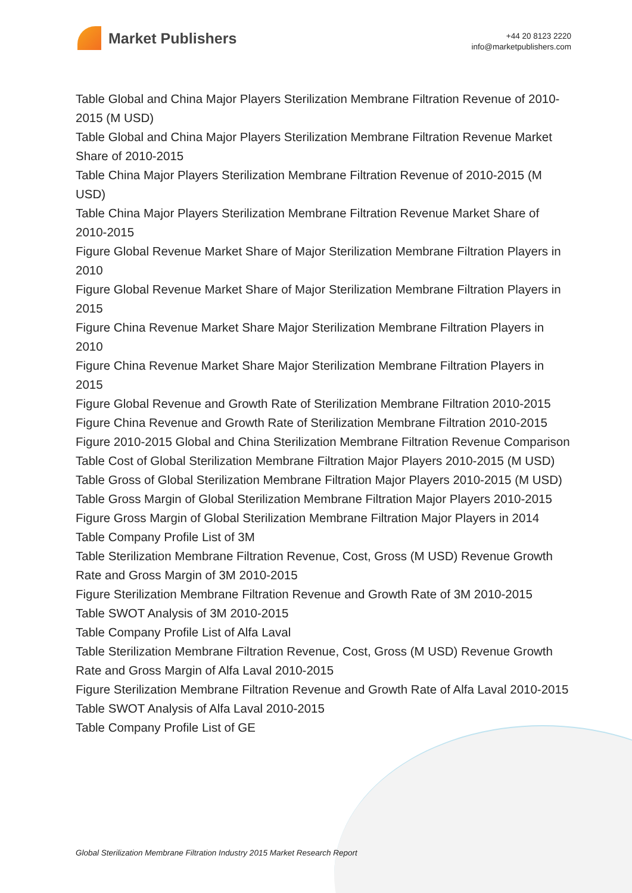Market Publishers
+44 20 8123 2220
info@marketpublishers.com
Table Global and China Major Players Sterilization Membrane Filtration Revenue of 2010-2015 (M USD)
Table Global and China Major Players Sterilization Membrane Filtration Revenue Market Share of 2010-2015
Table China Major Players Sterilization Membrane Filtration Revenue of 2010-2015 (M USD)
Table China Major Players Sterilization Membrane Filtration Revenue Market Share of 2010-2015
Figure Global Revenue Market Share of Major Sterilization Membrane Filtration Players in 2010
Figure Global Revenue Market Share of Major Sterilization Membrane Filtration Players in 2015
Figure China Revenue Market Share Major Sterilization Membrane Filtration Players in 2010
Figure China Revenue Market Share Major Sterilization Membrane Filtration Players in 2015
Figure Global Revenue and Growth Rate of Sterilization Membrane Filtration 2010-2015
Figure China Revenue and Growth Rate of Sterilization Membrane Filtration 2010-2015
Figure 2010-2015 Global and China Sterilization Membrane Filtration Revenue Comparison
Table Cost of Global Sterilization Membrane Filtration Major Players 2010-2015 (M USD)
Table Gross of Global Sterilization Membrane Filtration Major Players 2010-2015 (M USD)
Table Gross Margin of Global Sterilization Membrane Filtration Major Players 2010-2015
Figure Gross Margin of Global Sterilization Membrane Filtration Major Players in 2014
Table Company Profile List of 3M
Table Sterilization Membrane Filtration Revenue, Cost, Gross (M USD) Revenue Growth Rate and Gross Margin of 3M 2010-2015
Figure Sterilization Membrane Filtration Revenue and Growth Rate of 3M 2010-2015
Table SWOT Analysis of 3M 2010-2015
Table Company Profile List of Alfa Laval
Table Sterilization Membrane Filtration Revenue, Cost, Gross (M USD) Revenue Growth Rate and Gross Margin of Alfa Laval 2010-2015
Figure Sterilization Membrane Filtration Revenue and Growth Rate of Alfa Laval 2010-2015
Table SWOT Analysis of Alfa Laval 2010-2015
Table Company Profile List of GE
Global Sterilization Membrane Filtration Industry 2015 Market Research Report